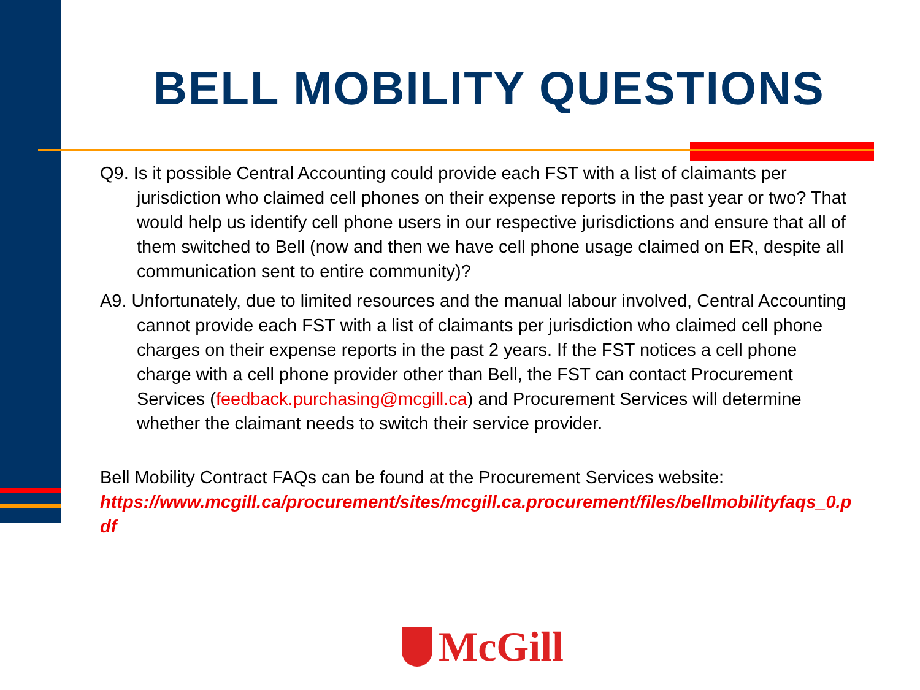BELL MOBILITY QUESTIONS
Q9. Is it possible Central Accounting could provide each FST with a list of claimants per jurisdiction who claimed cell phones on their expense reports in the past year or two? That would help us identify cell phone users in our respective jurisdictions and ensure that all of them switched to Bell (now and then we have cell phone usage claimed on ER, despite all communication sent to entire community)?
A9. Unfortunately, due to limited resources and the manual labour involved, Central Accounting cannot provide each FST with a list of claimants per jurisdiction who claimed cell phone charges on their expense reports in the past 2 years. If the FST notices a cell phone charge with a cell phone provider other than Bell, the FST can contact Procurement Services (feedback.purchasing@mcgill.ca) and Procurement Services will determine whether the claimant needs to switch their service provider.
Bell Mobility Contract FAQs can be found at the Procurement Services website:
https://www.mcgill.ca/procurement/sites/mcgill.ca.procurement/files/bellmobilityfaqs_0.pdf
McGill